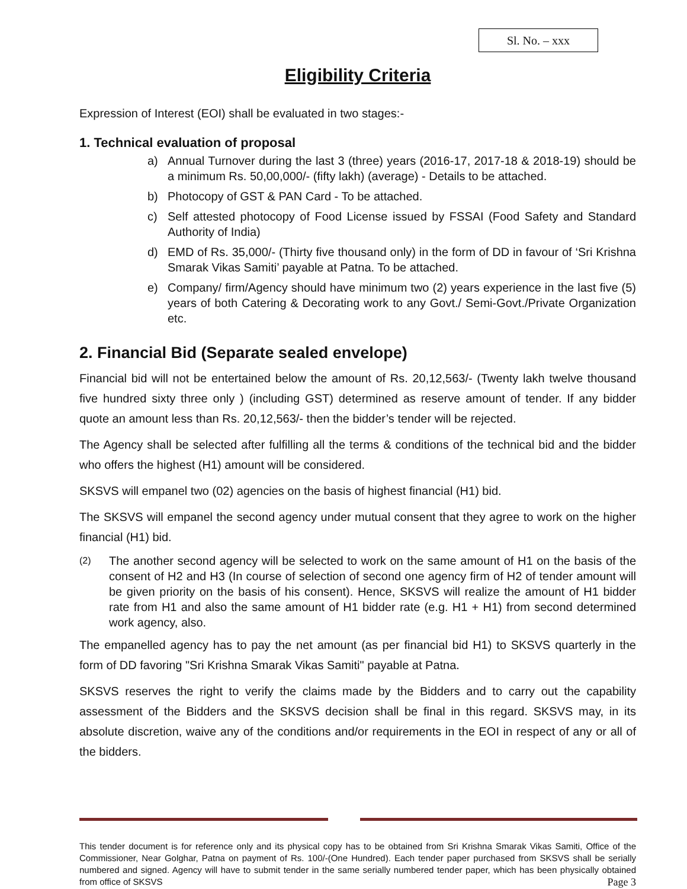Sl. No. – xxx
Eligibility Criteria
Expression of Interest (EOI) shall be evaluated in two stages:-
1. Technical evaluation of proposal
a) Annual Turnover during the last 3 (three) years (2016-17, 2017-18 & 2018-19) should be a minimum Rs. 50,00,000/- (fifty lakh) (average) - Details to be attached.
b) Photocopy of GST & PAN Card - To be attached.
c) Self attested photocopy of Food License issued by FSSAI (Food Safety and Standard Authority of India)
d) EMD of Rs. 35,000/- (Thirty five thousand only) in the form of DD in favour of ‘Sri Krishna Smarak Vikas Samiti’ payable at Patna. To be attached.
e) Company/ firm/Agency should have minimum two (2) years experience in the last five (5) years of both Catering & Decorating work to any Govt./ Semi-Govt./Private Organization etc.
2. Financial Bid (Separate sealed envelope)
Financial bid will not be entertained below the amount of Rs. 20,12,563/- (Twenty lakh twelve thousand five hundred sixty three only ) (including GST) determined as reserve amount of tender. If any bidder quote an amount less than Rs. 20,12,563/- then the bidder’s tender will be rejected.
The Agency shall be selected after fulfilling all the terms & conditions of the technical bid and the bidder who offers the highest (H1) amount will be considered.
SKSVS will empanel two (02) agencies on the basis of highest financial (H1) bid.
The SKSVS will empanel the second agency under mutual consent that they agree to work on the higher financial (H1) bid.
(2) The another second agency will be selected to work on the same amount of H1 on the basis of the consent of H2 and H3 (In course of selection of second one agency firm of H2 of tender amount will be given priority on the basis of his consent). Hence, SKSVS will realize the amount of H1 bidder rate from H1 and also the same amount of H1 bidder rate (e.g. H1 + H1) from second determined work agency, also.
The empanelled agency has to pay the net amount (as per financial bid H1) to SKSVS quarterly in the form of DD favoring "Sri Krishna Smarak Vikas Samiti" payable at Patna.
SKSVS reserves the right to verify the claims made by the Bidders and to carry out the capability assessment of the Bidders and the SKSVS decision shall be final in this regard. SKSVS may, in its absolute discretion, waive any of the conditions and/or requirements in the EOI in respect of any or all of the bidders.
This tender document is for reference only and its physical copy has to be obtained from Sri Krishna Smarak Vikas Samiti, Office of the Commissioner, Near Golghar, Patna on payment of Rs. 100/-(One Hundred). Each tender paper purchased from SKSVS shall be serially numbered and signed. Agency will have to submit tender in the same serially numbered tender paper, which has been physically obtained from office of SKSVS Page 3